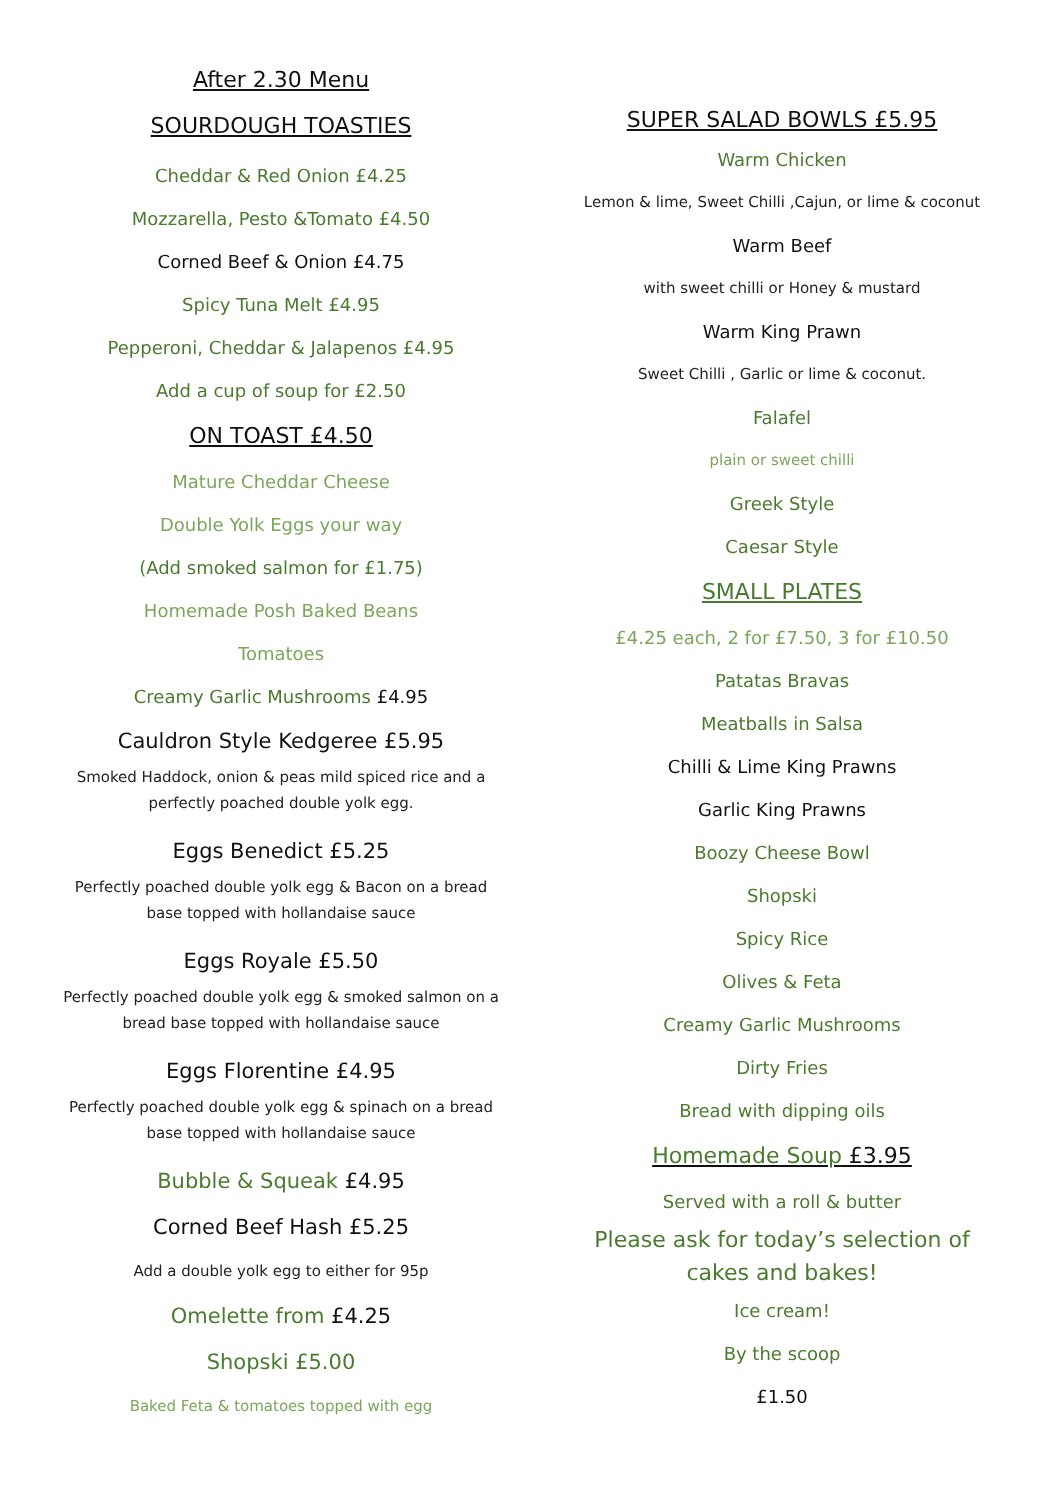After 2.30 Menu
SOURDOUGH TOASTIES
Cheddar & Red Onion £4.25
Mozzarella, Pesto &Tomato £4.50
Corned Beef & Onion £4.75
Spicy Tuna Melt £4.95
Pepperoni, Cheddar & Jalapenos £4.95
Add a cup of soup for £2.50
ON TOAST £4.50
Mature Cheddar Cheese
Double Yolk Eggs your way
(Add smoked salmon for £1.75)
Homemade Posh Baked Beans
Tomatoes
Creamy Garlic Mushrooms £4.95
Cauldron Style Kedgeree £5.95
Smoked Haddock, onion & peas mild spiced rice and a perfectly poached double yolk egg.
Eggs Benedict £5.25
Perfectly poached double yolk egg & Bacon on a bread base topped with hollandaise sauce
Eggs Royale £5.50
Perfectly poached double yolk egg & smoked salmon on a bread base topped with hollandaise sauce
Eggs Florentine £4.95
Perfectly poached double yolk egg & spinach on a bread base topped with hollandaise sauce
Bubble & Squeak £4.95
Corned Beef Hash £5.25
Add a double yolk egg to either for 95p
Omelette from £4.25
Shopski £5.00
Baked Feta & tomatoes topped with egg
SUPER SALAD BOWLS £5.95
Warm Chicken
Lemon & lime, Sweet Chilli ,Cajun, or lime & coconut
Warm Beef
with sweet chilli or Honey & mustard
Warm King Prawn
Sweet Chilli , Garlic or lime & coconut.
Falafel
plain or sweet chilli
Greek Style
Caesar Style
SMALL PLATES
£4.25 each, 2 for £7.50, 3 for £10.50
Patatas Bravas
Meatballs in Salsa
Chilli & Lime King Prawns
Garlic King Prawns
Boozy Cheese Bowl
Shopski
Spicy Rice
Olives & Feta
Creamy Garlic Mushrooms
Dirty Fries
Bread with dipping oils
Homemade Soup £3.95
Served with a roll & butter
Please ask for today’s selection of cakes and bakes!
Ice cream!
By the scoop
£1.50